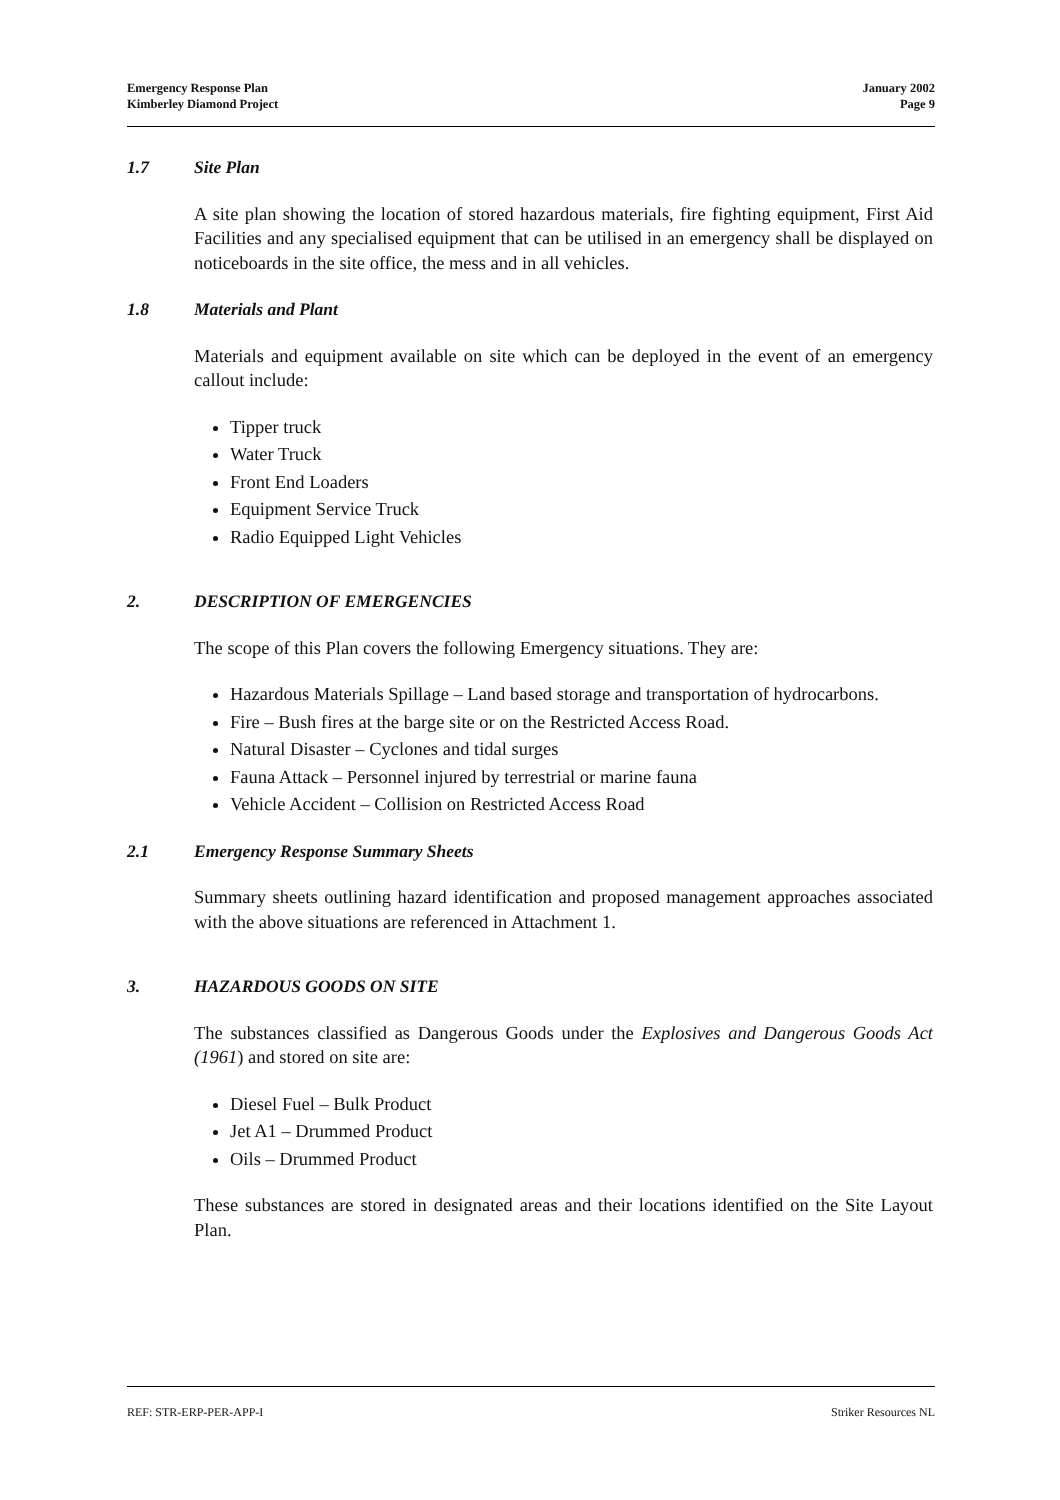Emergency Response Plan
Kimberley Diamond Project
January 2002
Page 9
1.7 Site Plan
A site plan showing the location of stored hazardous materials, fire fighting equipment, First Aid Facilities and any specialised equipment that can be utilised in an emergency shall be displayed on noticeboards in the site office, the mess and in all vehicles.
1.8 Materials and Plant
Materials and equipment available on site which can be deployed in the event of an emergency callout include:
Tipper truck
Water Truck
Front End Loaders
Equipment Service Truck
Radio Equipped Light Vehicles
2. DESCRIPTION OF EMERGENCIES
The scope of this Plan covers the following Emergency situations. They are:
Hazardous Materials Spillage – Land based storage and transportation of hydrocarbons.
Fire – Bush fires at the barge site or on the Restricted Access Road.
Natural Disaster – Cyclones and tidal surges
Fauna Attack – Personnel injured by terrestrial or marine fauna
Vehicle Accident – Collision on Restricted Access Road
2.1 Emergency Response Summary Sheets
Summary sheets outlining hazard identification and proposed management approaches associated with the above situations are referenced in Attachment 1.
3. HAZARDOUS GOODS ON SITE
The substances classified as Dangerous Goods under the Explosives and Dangerous Goods Act (1961) and stored on site are:
Diesel Fuel – Bulk Product
Jet A1 – Drummed Product
Oils – Drummed Product
These substances are stored in designated areas and their locations identified on the Site Layout Plan.
REF: STR-ERP-PER-APP-I Striker Resources NL